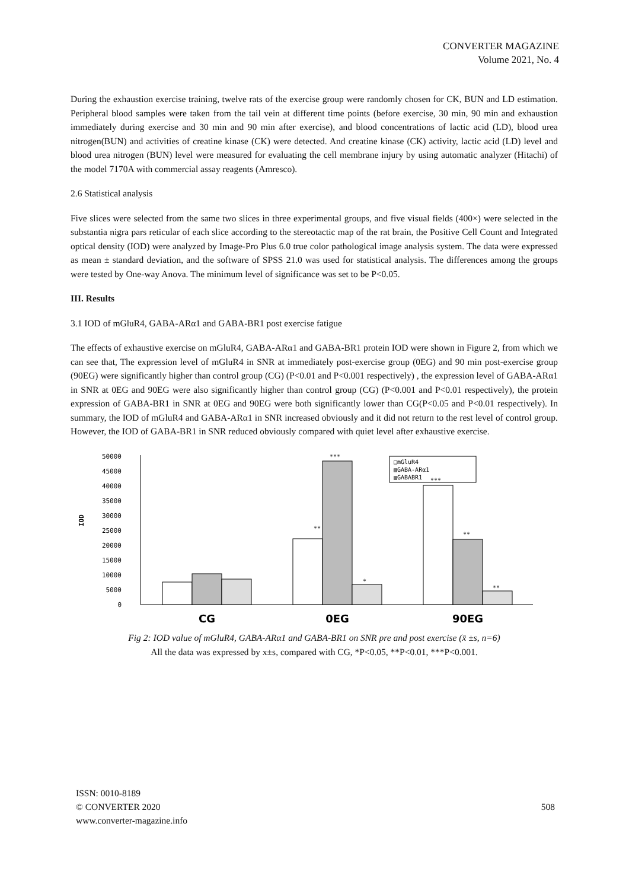CONVERTER MAGAZINE
Volume 2021, No. 4
During the exhaustion exercise training, twelve rats of the exercise group were randomly chosen for CK, BUN and LD estimation. Peripheral blood samples were taken from the tail vein at different time points (before exercise, 30 min, 90 min and exhaustion immediately during exercise and 30 min and 90 min after exercise), and blood concentrations of lactic acid (LD), blood urea nitrogen(BUN) and activities of creatine kinase (CK) were detected. And creatine kinase (CK) activity, lactic acid (LD) level and blood urea nitrogen (BUN) level were measured for evaluating the cell membrane injury by using automatic analyzer (Hitachi) of the model 7170A with commercial assay reagents (Amresco).
2.6 Statistical analysis
Five slices were selected from the same two slices in three experimental groups, and five visual fields (400×) were selected in the substantia nigra pars reticular of each slice according to the stereotactic map of the rat brain, the Positive Cell Count and Integrated optical density (IOD) were analyzed by Image-Pro Plus 6.0 true color pathological image analysis system. The data were expressed as mean ± standard deviation, and the software of SPSS 21.0 was used for statistical analysis. The differences among the groups were tested by One-way Anova. The minimum level of significance was set to be P<0.05.
III. Results
3.1 IOD of mGluR4, GABA-ARα1 and GABA-BR1 post exercise fatigue
The effects of exhaustive exercise on mGluR4, GABA-ARα1 and GABA-BR1 protein IOD were shown in Figure 2, from which we can see that, The expression level of mGluR4 in SNR at immediately post-exercise group (0EG) and 90 min post-exercise group (90EG) were significantly higher than control group (CG) (P<0.01 and P<0.001 respectively) , the expression level of GABA-ARα1 in SNR at 0EG and 90EG were also significantly higher than control group (CG) (P<0.001 and P<0.01 respectively), the protein expression of GABA-BR1 in SNR at 0EG and 90EG were both significantly lower than CG(P<0.05 and P<0.01 respectively). In summary, the IOD of mGluR4 and GABA-ARα1 in SNR increased obviously and it did not return to the rest level of control group. However, the IOD of GABA-BR1 in SNR reduced obviously compared with quiet level after exhaustive exercise.
50000
45000
40000
35000
30000
25000
20000
15000
10000
5000
0
IOD
□mGluR4
▤GABA-ARα1
▥GABABR1
**
***
*
***
**
**
CG
0EG
90EG
Fig 2: IOD value of mGluR4, GABA-ARα1 and GABA-BR1 on SNR pre and post exercise (x̄ ±s, n=6)
All the data was expressed by x±s, compared with CG, *P<0.05, **P<0.01, ***P<0.001.
ISSN: 0010-8189
© CONVERTER 2020
www.converter-magazine.info
508